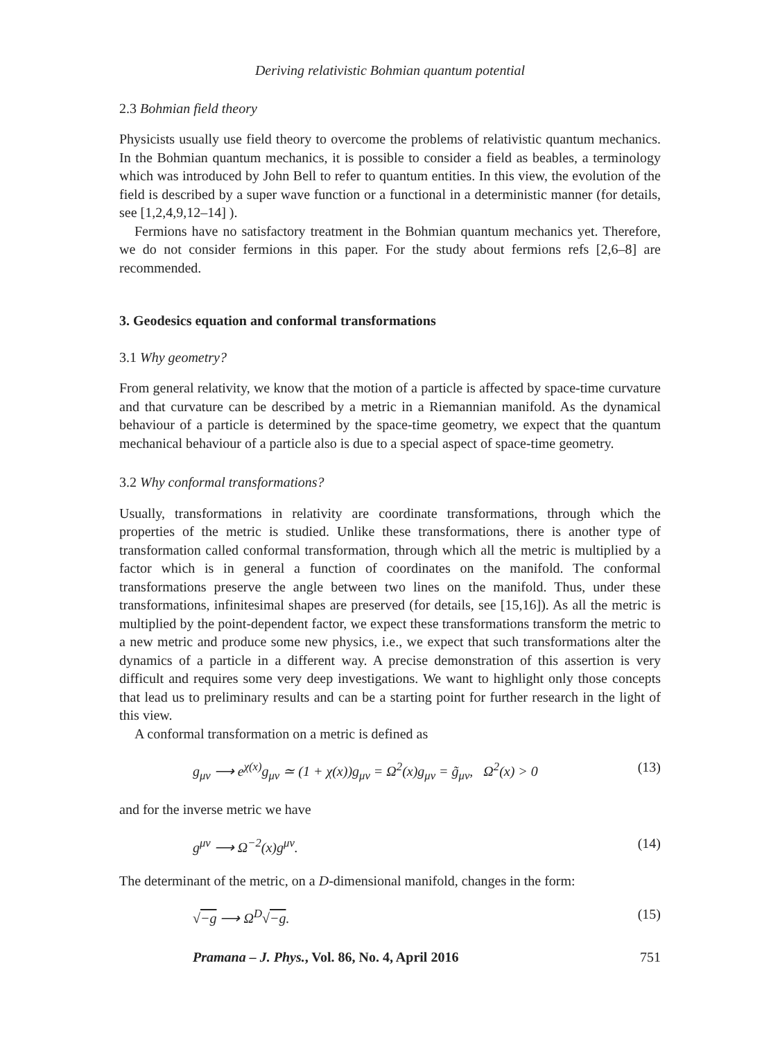Deriving relativistic Bohmian quantum potential
2.3 Bohmian field theory
Physicists usually use field theory to overcome the problems of relativistic quantum mechanics. In the Bohmian quantum mechanics, it is possible to consider a field as beables, a terminology which was introduced by John Bell to refer to quantum entities. In this view, the evolution of the field is described by a super wave function or a functional in a deterministic manner (for details, see [1,2,4,9,12–14] ).
Fermions have no satisfactory treatment in the Bohmian quantum mechanics yet. Therefore, we do not consider fermions in this paper. For the study about fermions refs [2,6–8] are recommended.
3. Geodesics equation and conformal transformations
3.1 Why geometry?
From general relativity, we know that the motion of a particle is affected by space-time curvature and that curvature can be described by a metric in a Riemannian manifold. As the dynamical behaviour of a particle is determined by the space-time geometry, we expect that the quantum mechanical behaviour of a particle also is due to a special aspect of space-time geometry.
3.2 Why conformal transformations?
Usually, transformations in relativity are coordinate transformations, through which the properties of the metric is studied. Unlike these transformations, there is another type of transformation called conformal transformation, through which all the metric is multiplied by a factor which is in general a function of coordinates on the manifold. The conformal transformations preserve the angle between two lines on the manifold. Thus, under these transformations, infinitesimal shapes are preserved (for details, see [15,16]). As all the metric is multiplied by the point-dependent factor, we expect these transformations transform the metric to a new metric and produce some new physics, i.e., we expect that such transformations alter the dynamics of a particle in a different way. A precise demonstration of this assertion is very difficult and requires some very deep investigations. We want to highlight only those concepts that lead us to preliminary results and can be a starting point for further research in the light of this view.
A conformal transformation on a metric is defined as
g<sub>μν</sub> ⟶ e<sup>χ(x)</sup>g<sub>μν</sub> ≃ (1 + χ(x))g<sub>μν</sub> = Ω<sup>2</sup>(x)g<sub>μν</sub> = g̃<sub>μν</sub>, Ω<sup>2</sup>(x) > 0 (13)
and for the inverse metric we have
g<sup>μν</sup> ⟶ Ω<sup>−2</sup>(x)g<sup>μν</sup>. (14)
The determinant of the metric, on a D-dimensional manifold, changes in the form:
√−g ⟶ Ω<sup>D</sup>√−g. (15)
Pramana – J. Phys., Vol. 86, No. 4, April 2016 751